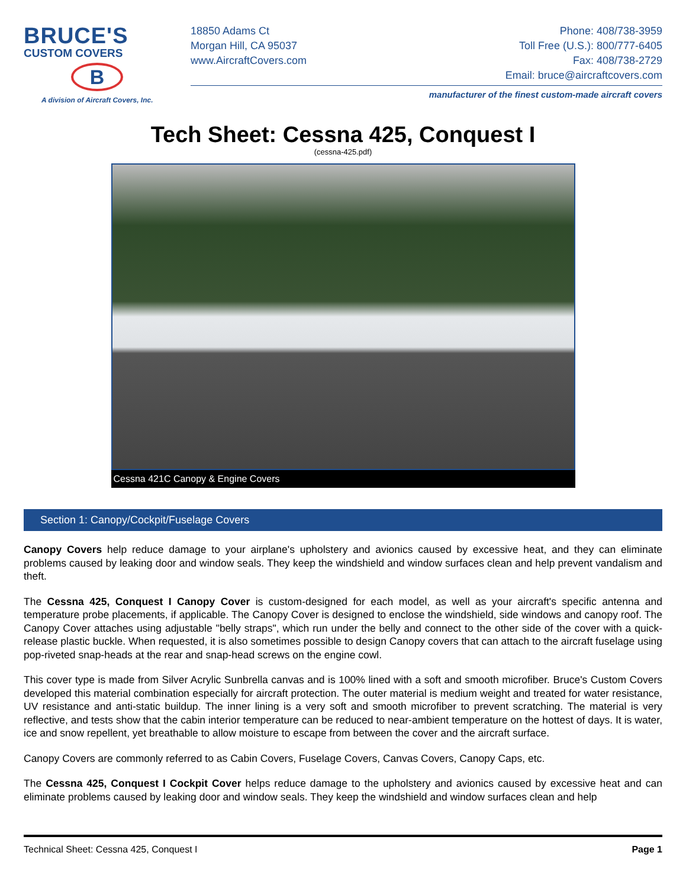BRUCE'S
CUSTOM COVERS
B
A division of Aircraft Covers, Inc.
18850 Adams Ct Phone: 408/738-3959
Morgan Hill, CA 95037 Toll Free (U.S.): 800/777-6405
www.AircraftCovers.com Fax: 408/738-2729
Email: bruce@aircraftcovers.com
manufacturer of the finest custom-made aircraft covers
Tech Sheet: Cessna 425, Conquest I
(cessna-425.pdf)
Cessna 421C Canopy & Engine Covers
Section 1: Canopy/Cockpit/Fuselage Covers
Canopy Covers help reduce damage to your airplane's upholstery and avionics caused by excessive heat, and they can eliminate problems caused by leaking door and window seals. They keep the windshield and window surfaces clean and help prevent vandalism and theft.
The Cessna 425, Conquest I Canopy Cover is custom-designed for each model, as well as your aircraft's specific antenna and temperature probe placements, if applicable. The Canopy Cover is designed to enclose the windshield, side windows and canopy roof. The Canopy Cover attaches using adjustable "belly straps", which run under the belly and connect to the other side of the cover with a quick-release plastic buckle. When requested, it is also sometimes possible to design Canopy covers that can attach to the aircraft fuselage using pop-riveted snap-heads at the rear and snap-head screws on the engine cowl.
This cover type is made from Silver Acrylic Sunbrella canvas and is 100% lined with a soft and smooth microfiber. Bruce's Custom Covers developed this material combination especially for aircraft protection. The outer material is medium weight and treated for water resistance, UV resistance and anti-static buildup. The inner lining is a very soft and smooth microfiber to prevent scratching. The material is very reflective, and tests show that the cabin interior temperature can be reduced to near-ambient temperature on the hottest of days. It is water, ice and snow repellent, yet breathable to allow moisture to escape from between the cover and the aircraft surface.
Canopy Covers are commonly referred to as Cabin Covers, Fuselage Covers, Canvas Covers, Canopy Caps, etc.
The Cessna 425, Conquest I Cockpit Cover helps reduce damage to the upholstery and avionics caused by excessive heat and can eliminate problems caused by leaking door and window seals. They keep the windshield and window surfaces clean and help
Technical Sheet: Cessna 425, Conquest I Page 1